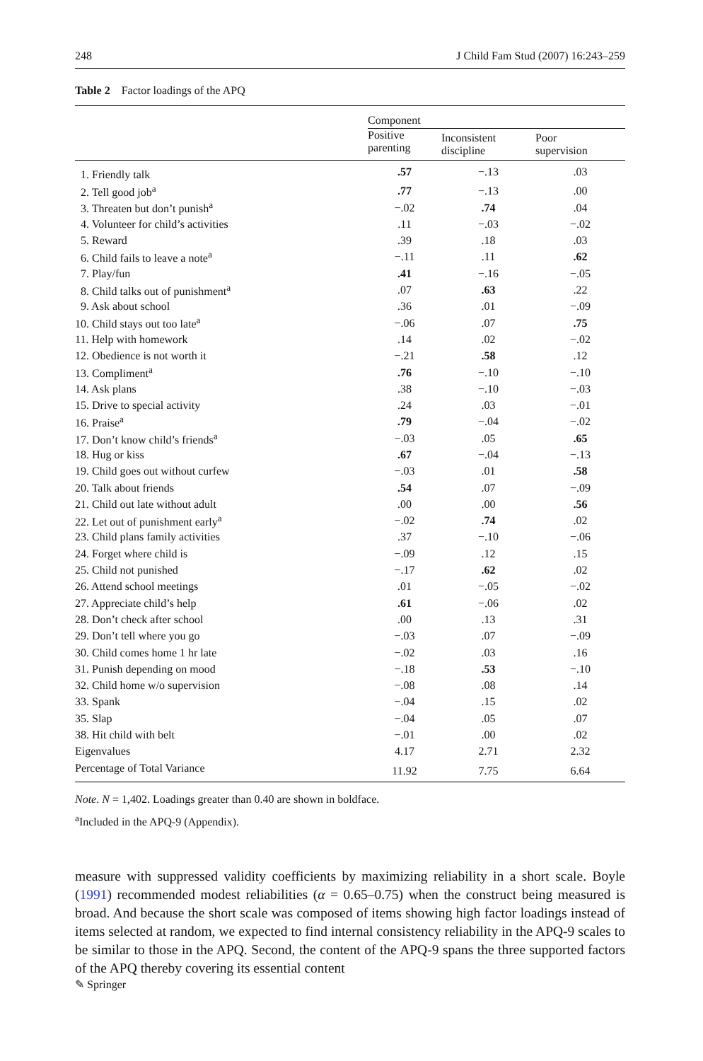248 J Child Fam Stud (2007) 16:243–259
Table 2 Factor loadings of the APQ
| | Component | | |
| --- | --- | --- | --- |
| | Positive parenting | Inconsistent discipline | Poor supervision |
| 1. Friendly talk | .57 | −.13 | .03 |
| 2. Tell good job<sup>a</sup> | .77 | −.13 | .00 |
| 3. Threaten but don’t punish<sup>a</sup> | −.02 | .74 | .04 |
| 4. Volunteer for child’s activities | .11 | −.03 | −.02 |
| 5. Reward | .39 | .18 | .03 |
| 6. Child fails to leave a note<sup>a</sup> | −.11 | .11 | .62 |
| 7. Play/fun | .41 | −.16 | −.05 |
| 8. Child talks out of punishment<sup>a</sup> | .07 | .63 | .22 |
| 9. Ask about school | .36 | .01 | −.09 |
| 10. Child stays out too late<sup>a</sup> | −.06 | .07 | .75 |
| 11. Help with homework | .14 | .02 | −.02 |
| 12. Obedience is not worth it | −.21 | .58 | .12 |
| 13. Compliment<sup>a</sup> | .76 | −.10 | −.10 |
| 14. Ask plans | .38 | −.10 | −.03 |
| 15. Drive to special activity | .24 | .03 | −.01 |
| 16. Praise<sup>a</sup> | .79 | −.04 | −.02 |
| 17. Don’t know child’s friends<sup>a</sup> | −.03 | .05 | .65 |
| 18. Hug or kiss | .67 | −.04 | −.13 |
| 19. Child goes out without curfew | −.03 | .01 | .58 |
| 20. Talk about friends | .54 | .07 | −.09 |
| 21. Child out late without adult | .00 | .00 | .56 |
| 22. Let out of punishment early<sup>a</sup> | −.02 | .74 | .02 |
| 23. Child plans family activities | .37 | −.10 | −.06 |
| 24. Forget where child is | −.09 | .12 | .15 |
| 25. Child not punished | −.17 | .62 | .02 |
| 26. Attend school meetings | .01 | −.05 | −.02 |
| 27. Appreciate child’s help | .61 | −.06 | .02 |
| 28. Don’t check after school | .00 | .13 | .31 |
| 29. Don’t tell where you go | −.03 | .07 | −.09 |
| 30. Child comes home 1 hr late | −.02 | .03 | .16 |
| 31. Punish depending on mood | −.18 | .53 | −.10 |
| 32. Child home w/o supervision | −.08 | .08 | .14 |
| 33. Spank | −.04 | .15 | .02 |
| 35. Slap | −.04 | .05 | .07 |
| 38. Hit child with belt | −.01 | .00 | .02 |
| Eigenvalues | 4.17 | 2.71 | 2.32 |
| Percentage of Total Variance | 11.92 | 7.75 | 6.64 |
Note. N = 1,402. Loadings greater than 0.40 are shown in boldface.
<sup>a</sup> Included in the APQ-9 (Appendix).
measure with suppressed validity coefficients by maximizing reliability in a short scale. Boyle (1991) recommended modest reliabilities (α = 0.65–0.75) when the construct being measured is broad. And because the short scale was composed of items showing high factor loadings instead of items selected at random, we expected to find internal consistency reliability in the APQ-9 scales to be similar to those in the APQ. Second, the content of the APQ-9 spans the three supported factors of the APQ thereby covering its essential content
✎ Springer